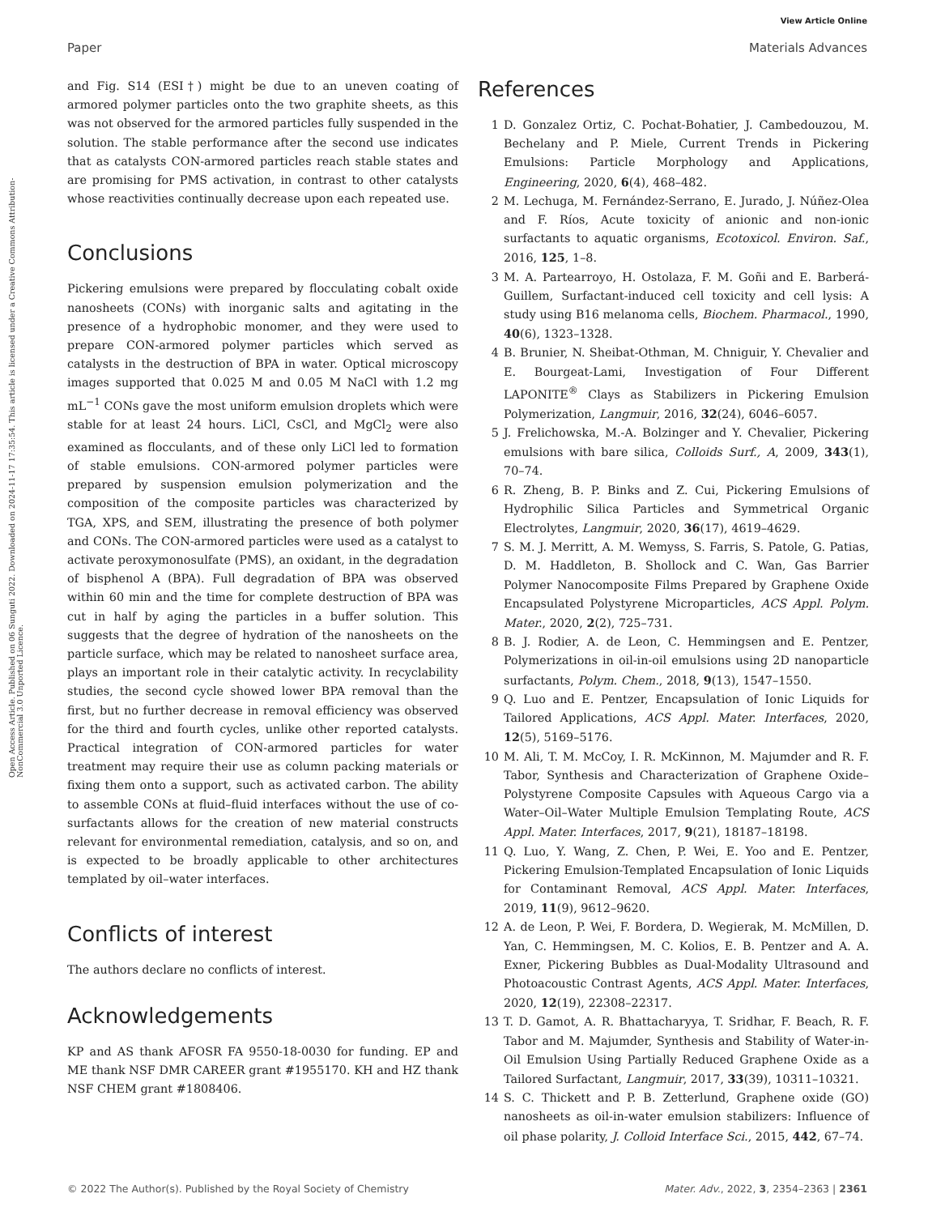View Article Online
Paper Materials Advances
Open Access Article. Published on 06 Sunguti 2022. Downloaded on 2024-11-17 17:35:54. This article is licensed under a Creative Commons Attribution-NonCommercial 3.0 Unported Licence.
and Fig. S14 (ESI†) might be due to an uneven coating of armored polymer particles onto the two graphite sheets, as this was not observed for the armored particles fully suspended in the solution. The stable performance after the second use indicates that as catalysts CON-armored particles reach stable states and are promising for PMS activation, in contrast to other catalysts whose reactivities continually decrease upon each repeated use.
Conclusions
Pickering emulsions were prepared by flocculating cobalt oxide nanosheets (CONs) with inorganic salts and agitating in the presence of a hydrophobic monomer, and they were used to prepare CON-armored polymer particles which served as catalysts in the destruction of BPA in water. Optical microscopy images supported that 0.025 M and 0.05 M NaCl with 1.2 mg mL<sup>−1</sup> CONs gave the most uniform emulsion droplets which were stable for at least 24 hours. LiCl, CsCl, and MgCl<sub>2</sub> were also examined as flocculants, and of these only LiCl led to formation of stable emulsions. CON-armored polymer particles were prepared by suspension emulsion polymerization and the composition of the composite particles was characterized by TGA, XPS, and SEM, illustrating the presence of both polymer and CONs. The CON-armored particles were used as a catalyst to activate peroxymonosulfate (PMS), an oxidant, in the degradation of bisphenol A (BPA). Full degradation of BPA was observed within 60 min and the time for complete destruction of BPA was cut in half by aging the particles in a buffer solution. This suggests that the degree of hydration of the nanosheets on the particle surface, which may be related to nanosheet surface area, plays an important role in their catalytic activity. In recyclability studies, the second cycle showed lower BPA removal than the first, but no further decrease in removal efficiency was observed for the third and fourth cycles, unlike other reported catalysts. Practical integration of CON-armored particles for water treatment may require their use as column packing materials or fixing them onto a support, such as activated carbon. The ability to assemble CONs at fluid–fluid interfaces without the use of co-surfactants allows for the creation of new material constructs relevant for environmental remediation, catalysis, and so on, and is expected to be broadly applicable to other architectures templated by oil–water interfaces.
Conflicts of interest
The authors declare no conflicts of interest.
Acknowledgements
KP and AS thank AFOSR FA 9550-18-0030 for funding. EP and ME thank NSF DMR CAREER grant #1955170. KH and HZ thank NSF CHEM grant #1808406.
References
1 D. Gonzalez Ortiz, C. Pochat-Bohatier, J. Cambedouzou, M. Bechelany and P. Miele, Current Trends in Pickering Emulsions: Particle Morphology and Applications, Engineering, 2020, 6(4), 468–482.
2 M. Lechuga, M. Fernández-Serrano, E. Jurado, J. Núñez-Olea and F. Ríos, Acute toxicity of anionic and non-ionic surfactants to aquatic organisms, Ecotoxicol. Environ. Saf., 2016, 125, 1–8.
3 M. A. Partearroyo, H. Ostolaza, F. M. Goñi and E. Barberá-Guillem, Surfactant-induced cell toxicity and cell lysis: A study using B16 melanoma cells, Biochem. Pharmacol., 1990, 40(6), 1323–1328.
4 B. Brunier, N. Sheibat-Othman, M. Chniguir, Y. Chevalier and E. Bourgeat-Lami, Investigation of Four Different LAPONITE<sup>®</sup> Clays as Stabilizers in Pickering Emulsion Polymerization, Langmuir, 2016, 32(24), 6046–6057.
5 J. Frelichowska, M.-A. Bolzinger and Y. Chevalier, Pickering emulsions with bare silica, Colloids Surf., A, 2009, 343(1), 70–74.
6 R. Zheng, B. P. Binks and Z. Cui, Pickering Emulsions of Hydrophilic Silica Particles and Symmetrical Organic Electrolytes, Langmuir, 2020, 36(17), 4619–4629.
7 S. M. J. Merritt, A. M. Wemyss, S. Farris, S. Patole, G. Patias, D. M. Haddleton, B. Shollock and C. Wan, Gas Barrier Polymer Nanocomposite Films Prepared by Graphene Oxide Encapsulated Polystyrene Microparticles, ACS Appl. Polym. Mater., 2020, 2(2), 725–731.
8 B. J. Rodier, A. de Leon, C. Hemmingsen and E. Pentzer, Polymerizations in oil-in-oil emulsions using 2D nanoparticle surfactants, Polym. Chem., 2018, 9(13), 1547–1550.
9 Q. Luo and E. Pentzer, Encapsulation of Ionic Liquids for Tailored Applications, ACS Appl. Mater. Interfaces, 2020, 12(5), 5169–5176.
10 M. Ali, T. M. McCoy, I. R. McKinnon, M. Majumder and R. F. Tabor, Synthesis and Characterization of Graphene Oxide–Polystyrene Composite Capsules with Aqueous Cargo via a Water–Oil–Water Multiple Emulsion Templating Route, ACS Appl. Mater. Interfaces, 2017, 9(21), 18187–18198.
11 Q. Luo, Y. Wang, Z. Chen, P. Wei, E. Yoo and E. Pentzer, Pickering Emulsion-Templated Encapsulation of Ionic Liquids for Contaminant Removal, ACS Appl. Mater. Interfaces, 2019, 11(9), 9612–9620.
12 A. de Leon, P. Wei, F. Bordera, D. Wegierak, M. McMillen, D. Yan, C. Hemmingsen, M. C. Kolios, E. B. Pentzer and A. A. Exner, Pickering Bubbles as Dual-Modality Ultrasound and Photoacoustic Contrast Agents, ACS Appl. Mater. Interfaces, 2020, 12(19), 22308–22317.
13 T. D. Gamot, A. R. Bhattacharyya, T. Sridhar, F. Beach, R. F. Tabor and M. Majumder, Synthesis and Stability of Water-in-Oil Emulsion Using Partially Reduced Graphene Oxide as a Tailored Surfactant, Langmuir, 2017, 33(39), 10311–10321.
14 S. C. Thickett and P. B. Zetterlund, Graphene oxide (GO) nanosheets as oil-in-water emulsion stabilizers: Influence of oil phase polarity, J. Colloid Interface Sci., 2015, 442, 67–74.
© 2022 The Author(s). Published by the Royal Society of Chemistry Mater. Adv., 2022, 3, 2354–2363 | 2361